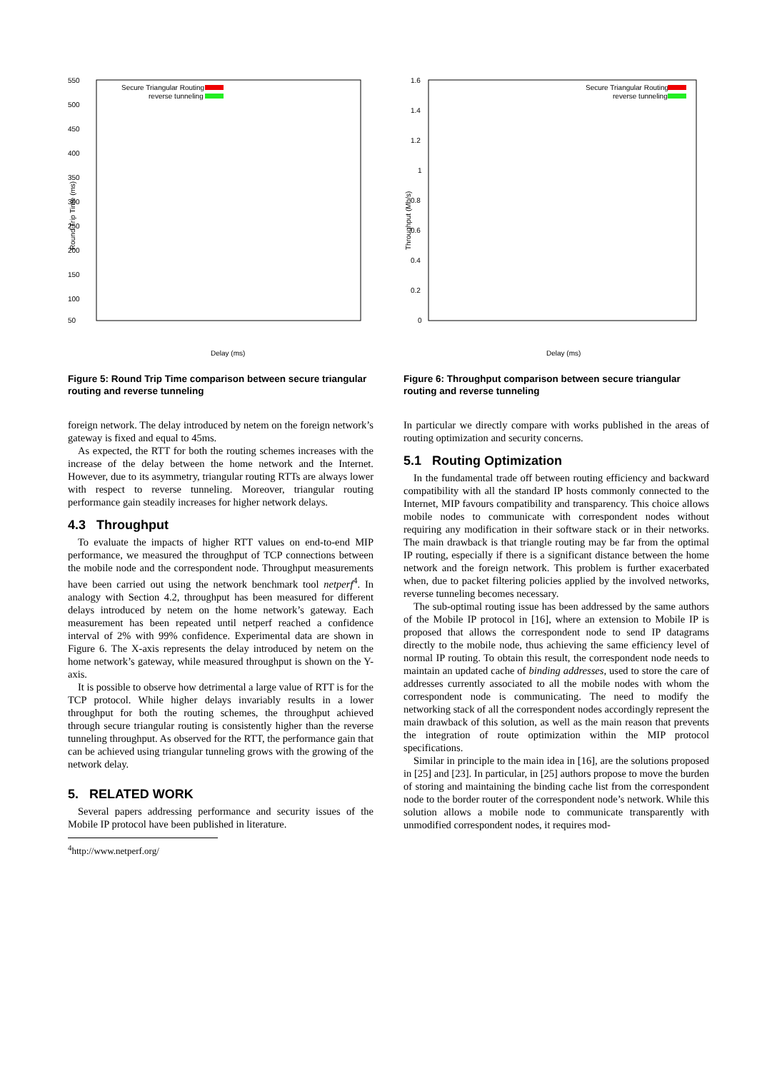550
500
450
400
350
300
250
200
150
100
50
Secure Triangular Routing
reverse tunneling
Round Trip Time (ms)
Delay (ms)
Figure 5: Round Trip Time comparison between secure triangular routing and reverse tunneling
foreign network. The delay introduced by netem on the foreign network’s gateway is fixed and equal to 45ms.
As expected, the RTT for both the routing schemes increases with the increase of the delay between the home network and the Internet. However, due to its asymmetry, triangular routing RTTs are always lower with respect to reverse tunneling. Moreover, triangular routing performance gain steadily increases for higher network delays.
4.3 Throughput
To evaluate the impacts of higher RTT values on end-to-end MIP performance, we measured the throughput of TCP connections between the mobile node and the correspondent node. Throughput measurements have been carried out using the network benchmark tool netperf<sup>4</sup>. In analogy with Section 4.2, throughput has been measured for different delays introduced by netem on the home network’s gateway. Each measurement has been repeated until netperf reached a confidence interval of 2% with 99% confidence. Experimental data are shown in Figure 6. The X-axis represents the delay introduced by netem on the home network’s gateway, while measured throughput is shown on the Y-axis.
It is possible to observe how detrimental a large value of RTT is for the TCP protocol. While higher delays invariably results in a lower throughput for both the routing schemes, the throughput achieved through secure triangular routing is consistently higher than the reverse tunneling throughput. As observed for the RTT, the performance gain that can be achieved using triangular tunneling grows with the growing of the network delay.
5. RELATED WORK
Several papers addressing performance and security issues of the Mobile IP protocol have been published in literature.
<sup>4</sup> http://www.netperf.org/
1.6
1.4
1.2
1
0.8
0.6
0.4
0.2
0
Secure Triangular Routing
reverse tunneling
Throughput (Mb/s)
Delay (ms)
Figure 6: Throughput comparison between secure triangular routing and reverse tunneling
In particular we directly compare with works published in the areas of routing optimization and security concerns.
5.1 Routing Optimization
In the fundamental trade off between routing efficiency and backward compatibility with all the standard IP hosts commonly connected to the Internet, MIP favours compatibility and transparency. This choice allows mobile nodes to communicate with correspondent nodes without requiring any modification in their software stack or in their networks. The main drawback is that triangle routing may be far from the optimal IP routing, especially if there is a significant distance between the home network and the foreign network. This problem is further exacerbated when, due to packet filtering policies applied by the involved networks, reverse tunneling becomes necessary.
The sub-optimal routing issue has been addressed by the same authors of the Mobile IP protocol in [16], where an extension to Mobile IP is proposed that allows the correspondent node to send IP datagrams directly to the mobile node, thus achieving the same efficiency level of normal IP routing. To obtain this result, the correspondent node needs to maintain an updated cache of binding addresses, used to store the care of addresses currently associated to all the mobile nodes with whom the correspondent node is communicating. The need to modify the networking stack of all the correspondent nodes accordingly represent the main drawback of this solution, as well as the main reason that prevents the integration of route optimization within the MIP protocol specifications.
Similar in principle to the main idea in [16], are the solutions proposed in [25] and [23]. In particular, in [25] authors propose to move the burden of storing and maintaining the binding cache list from the correspondent node to the border router of the correspondent node’s network. While this solution allows a mobile node to communicate transparently with unmodified correspondent nodes, it requires mod-